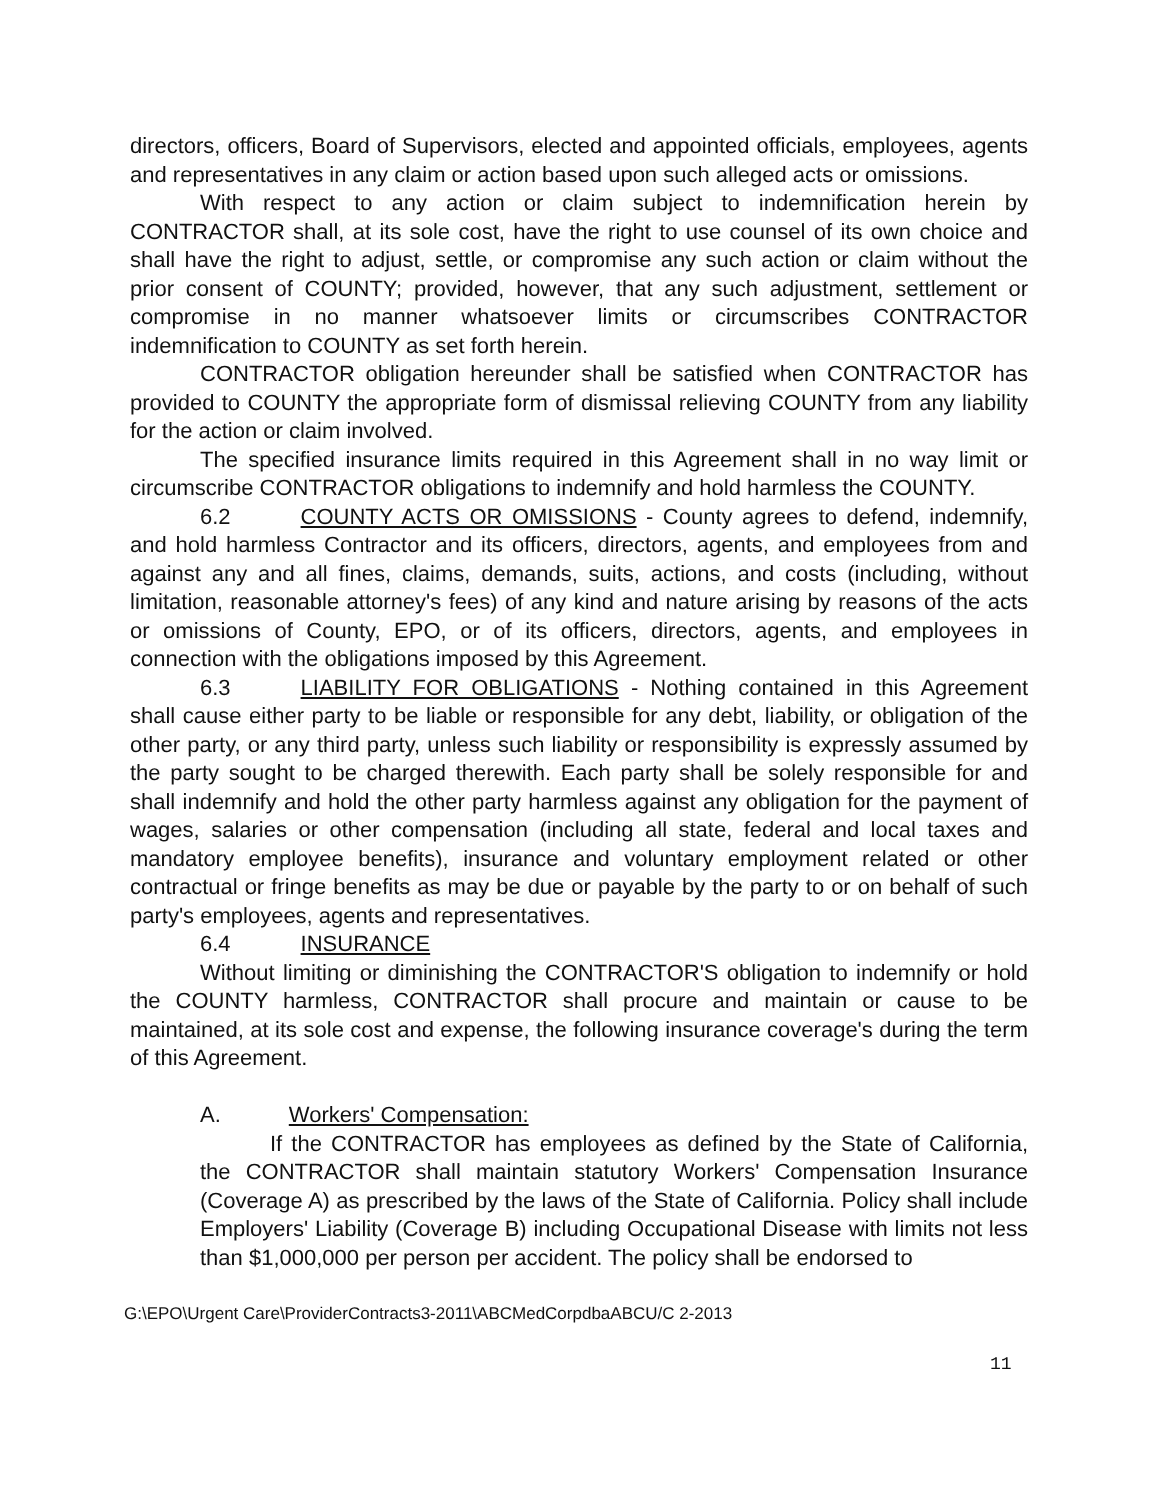directors, officers, Board of Supervisors, elected and appointed officials, employees, agents and representatives in any claim or action based upon such alleged acts or omissions.
With respect to any action or claim subject to indemnification herein by CONTRACTOR shall, at its sole cost, have the right to use counsel of its own choice and shall have the right to adjust, settle, or compromise any such action or claim without the prior consent of COUNTY; provided, however, that any such adjustment, settlement or compromise in no manner whatsoever limits or circumscribes CONTRACTOR indemnification to COUNTY as set forth herein.
CONTRACTOR obligation hereunder shall be satisfied when CONTRACTOR has provided to COUNTY the appropriate form of dismissal relieving COUNTY from any liability for the action or claim involved.
The specified insurance limits required in this Agreement shall in no way limit or circumscribe CONTRACTOR obligations to indemnify and hold harmless the COUNTY.
6.2 COUNTY ACTS OR OMISSIONS - County agrees to defend, indemnify, and hold harmless Contractor and its officers, directors, agents, and employees from and against any and all fines, claims, demands, suits, actions, and costs (including, without limitation, reasonable attorney's fees) of any kind and nature arising by reasons of the acts or omissions of County, EPO, or of its officers, directors, agents, and employees in connection with the obligations imposed by this Agreement.
6.3 LIABILITY FOR OBLIGATIONS - Nothing contained in this Agreement shall cause either party to be liable or responsible for any debt, liability, or obligation of the other party, or any third party, unless such liability or responsibility is expressly assumed by the party sought to be charged therewith. Each party shall be solely responsible for and shall indemnify and hold the other party harmless against any obligation for the payment of wages, salaries or other compensation (including all state, federal and local taxes and mandatory employee benefits), insurance and voluntary employment related or other contractual or fringe benefits as may be due or payable by the party to or on behalf of such party's employees, agents and representatives.
6.4 INSURANCE
Without limiting or diminishing the CONTRACTOR'S obligation to indemnify or hold the COUNTY harmless, CONTRACTOR shall procure and maintain or cause to be maintained, at its sole cost and expense, the following insurance coverage's during the term of this Agreement.
A. Workers' Compensation:
If the CONTRACTOR has employees as defined by the State of California, the CONTRACTOR shall maintain statutory Workers' Compensation Insurance (Coverage A) as prescribed by the laws of the State of California. Policy shall include Employers' Liability (Coverage B) including Occupational Disease with limits not less than $1,000,000 per person per accident. The policy shall be endorsed to
G:\EPO\Urgent Care\ProviderContracts3-2011\ABCMedCorpdbaABCU/C 2-2013
11